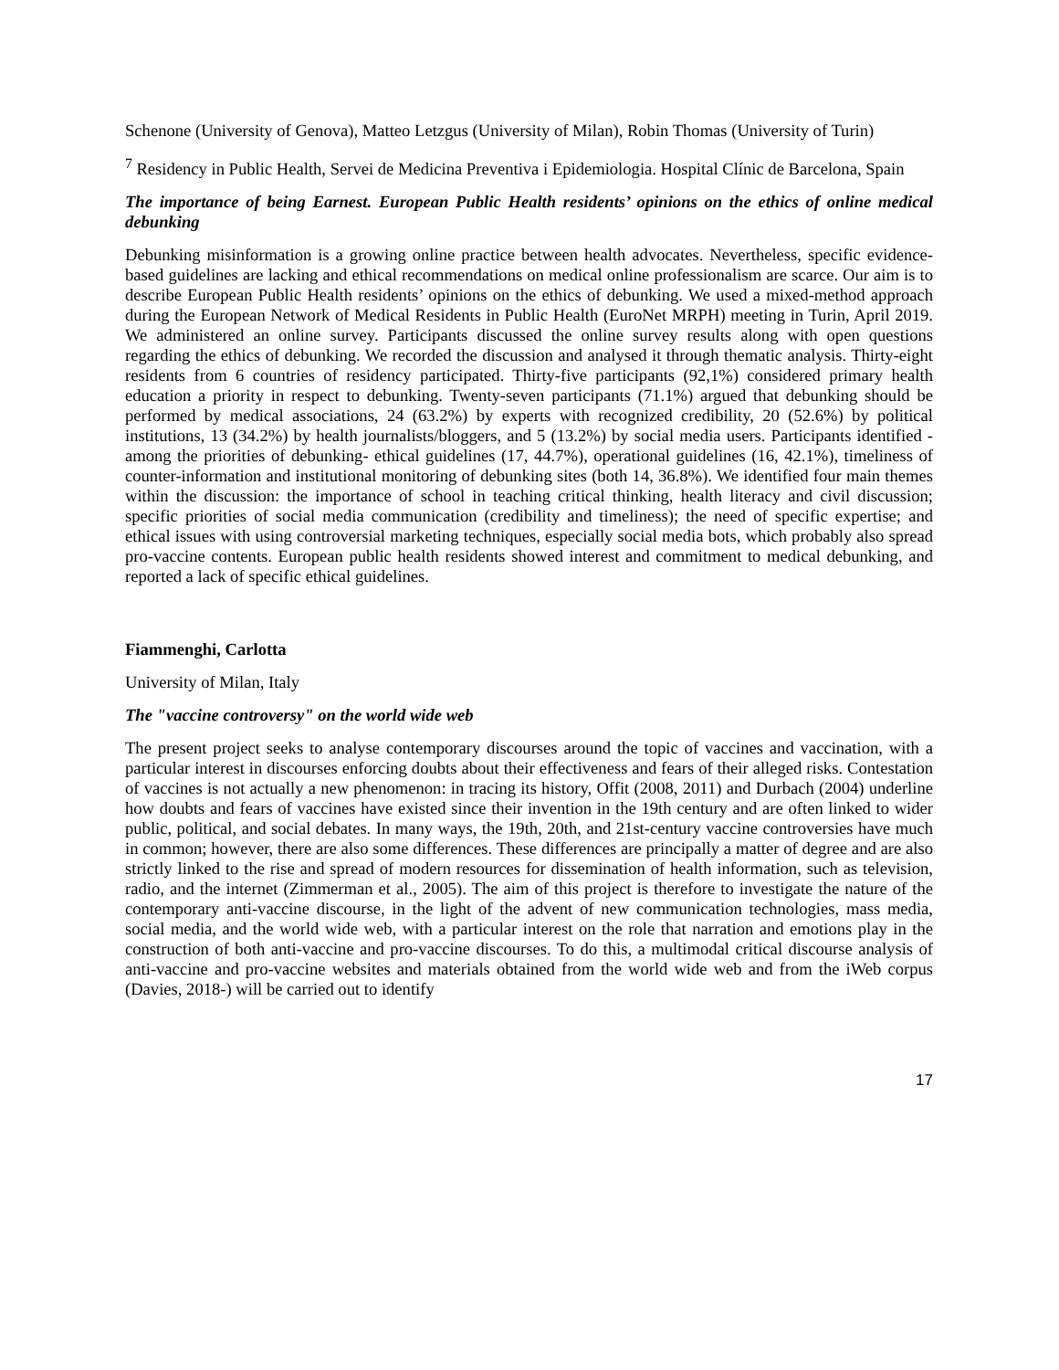Schenone (University of Genova), Matteo Letzgus (University of Milan), Robin Thomas (University of Turin)
<sup>7</sup> Residency in Public Health, Servei de Medicina Preventiva i Epidemiologia. Hospital Clínic de Barcelona, Spain
The importance of being Earnest. European Public Health residents’ opinions on the ethics of online medical debunking
Debunking misinformation is a growing online practice between health advocates. Nevertheless, specific evidence-based guidelines are lacking and ethical recommendations on medical online professionalism are scarce. Our aim is to describe European Public Health residents’ opinions on the ethics of debunking. We used a mixed-method approach during the European Network of Medical Residents in Public Health (EuroNet MRPH) meeting in Turin, April 2019. We administered an online survey. Participants discussed the online survey results along with open questions regarding the ethics of debunking. We recorded the discussion and analysed it through thematic analysis. Thirty-eight residents from 6 countries of residency participated. Thirty-five participants (92,1%) considered primary health education a priority in respect to debunking. Twenty-seven participants (71.1%) argued that debunking should be performed by medical associations, 24 (63.2%) by experts with recognized credibility, 20 (52.6%) by political institutions, 13 (34.2%) by health journalists/bloggers, and 5 (13.2%) by social media users. Participants identified - among the priorities of debunking- ethical guidelines (17, 44.7%), operational guidelines (16, 42.1%), timeliness of counter-information and institutional monitoring of debunking sites (both 14, 36.8%). We identified four main themes within the discussion: the importance of school in teaching critical thinking, health literacy and civil discussion; specific priorities of social media communication (credibility and timeliness); the need of specific expertise; and ethical issues with using controversial marketing techniques, especially social media bots, which probably also spread pro-vaccine contents. European public health residents showed interest and commitment to medical debunking, and reported a lack of specific ethical guidelines.
Fiammenghi, Carlotta
University of Milan, Italy
The "vaccine controversy" on the world wide web
The present project seeks to analyse contemporary discourses around the topic of vaccines and vaccination, with a particular interest in discourses enforcing doubts about their effectiveness and fears of their alleged risks. Contestation of vaccines is not actually a new phenomenon: in tracing its history, Offit (2008, 2011) and Durbach (2004) underline how doubts and fears of vaccines have existed since their invention in the 19th century and are often linked to wider public, political, and social debates. In many ways, the 19th, 20th, and 21st-century vaccine controversies have much in common; however, there are also some differences. These differences are principally a matter of degree and are also strictly linked to the rise and spread of modern resources for dissemination of health information, such as television, radio, and the internet (Zimmerman et al., 2005). The aim of this project is therefore to investigate the nature of the contemporary anti-vaccine discourse, in the light of the advent of new communication technologies, mass media, social media, and the world wide web, with a particular interest on the role that narration and emotions play in the construction of both anti-vaccine and pro-vaccine discourses. To do this, a multimodal critical discourse analysis of anti-vaccine and pro-vaccine websites and materials obtained from the world wide web and from the iWeb corpus (Davies, 2018-) will be carried out to identify
17